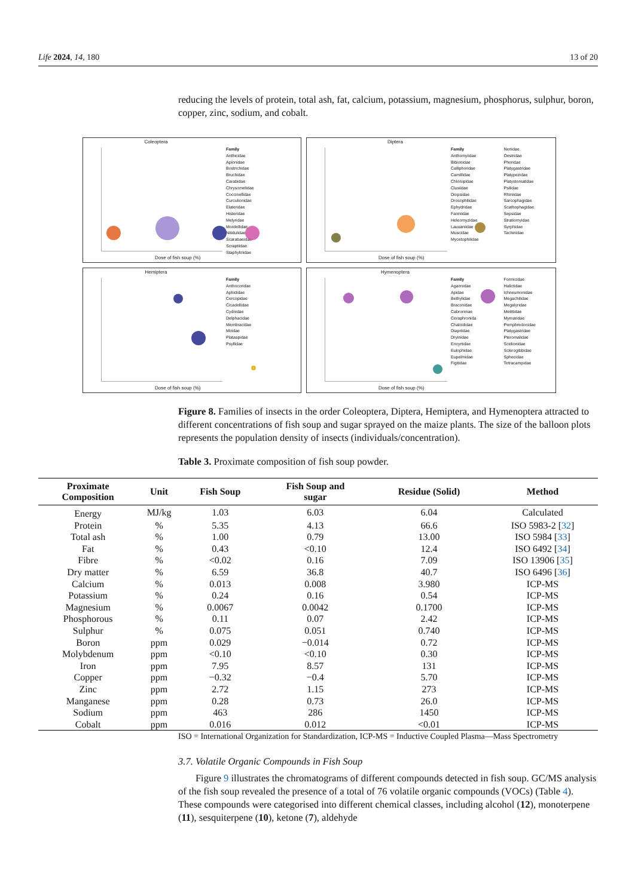Life 2024, 14, 180 13 of 20
reducing the levels of protein, total ash, fat, calcium, potassium, magnesium, phosphorus, sulphur, boron, copper, zinc, sodium, and cobalt.
Coleoptera
Dose of fish soup (%)
Family
Anthicidae
Apionidae
Bostrichidae
Bruchidae
Carabidae
Chrysomelidae
Coccinellidae
Curculionidae
Elateridae
Histeridae
Melyridae
Mordellidae
Nitidulidae
Scarabaeidae
Scraptiidae
Staphylinidae
Diptera
Dose of fish soup (%)
Family
Anthomyiidae
Bibionidae
Calliphoridae
Camillidae
Chloropidae
Clusiidae
Diopsidae
Drosophilidae
Ephydridae
Fanniidae
Heleomyzidae
Lauxaniidae
Muscidae
Mycetophilidae
Neriidae
Oestridae
Phoridae
Platygastridae
Platypezidae
Platystomatidae
Psilidae
Rhiniidae
Sarcophagidae
Scathophagidae
Sepsidae
Stratiomyidae
Syrphidae
Tachinidae
Hemiptera
Dose of fish soup (%)
Family
Anthocoridae
Aphididae
Cercopidae
Cicadellidae
Cydnidae
Delphacidae
Membracidae
Miridae
Plataspidae
Psyllidae
Hymenoptera
Dose of fish soup (%)
Family
Agaonidae
Apidae
Bethylidae
Braconidae
Cabroninae
Ceraphronida
Chalcididae
Diapriidae
Dryinidae
Encyrtidae
Eulophidae
Eupelmidae
Figitidae
Formicidae
Halictidae
Ichneumonidae
Megachilidae
Megalyridae
Melittidae
Mymaridae
Pemphredonidae
Platygastridae
Pteromalidae
Scelionidae
Sclerogibbidae
Sphecidae
Tetracampidae
Figure 8. Families of insects in the order Coleoptera, Diptera, Hemiptera, and Hymenoptera attracted to different concentrations of fish soup and sugar sprayed on the maize plants. The size of the balloon plots represents the population density of insects (individuals/concentration).
Table 3. Proximate composition of fish soup powder.
| Proximate Composition | Unit | Fish Soup | Fish Soup and sugar | Residue (Solid) | Method |
| --- | --- | --- | --- | --- | --- |
| Energy | MJ/kg | 1.03 | 6.03 | 6.04 | Calculated |
| Protein | % | 5.35 | 4.13 | 66.6 | ISO 5983-2 [ 32 ] |
| Total ash | % | 1.00 | 0.79 | 13.00 | ISO 5984 [ 33 ] |
| Fat | % | 0.43 | <0.10 | 12.4 | ISO 6492 [ 34 ] |
| Fibre | % | <0.02 | 0.16 | 7.09 | ISO 13906 [ 35 ] |
| Dry matter | % | 6.59 | 36.8 | 40.7 | ISO 6496 [ 36 ] |
| Calcium | % | 0.013 | 0.008 | 3.980 | ICP-MS |
| Potassium | % | 0.24 | 0.16 | 0.54 | ICP-MS |
| Magnesium | % | 0.0067 | 0.0042 | 0.1700 | ICP-MS |
| Phosphorous | % | 0.11 | 0.07 | 2.42 | ICP-MS |
| Sulphur | % | 0.075 | 0.051 | 0.740 | ICP-MS |
| Boron | ppm | 0.029 | −0.014 | 0.72 | ICP-MS |
| Molybdenum | ppm | <0.10 | <0.10 | 0.30 | ICP-MS |
| Iron | ppm | 7.95 | 8.57 | 131 | ICP-MS |
| Copper | ppm | −0.32 | −0.4 | 5.70 | ICP-MS |
| Zinc | ppm | 2.72 | 1.15 | 273 | ICP-MS |
| Manganese | ppm | 0.28 | 0.73 | 26.0 | ICP-MS |
| Sodium | ppm | 463 | 286 | 1450 | ICP-MS |
| Cobalt | ppm | 0.016 | 0.012 | <0.01 | ICP-MS |
ISO = International Organization for Standardization, ICP-MS = Inductive Coupled Plasma—Mass Spectrometry
3.7. Volatile Organic Compounds in Fish Soup
Figure 9 illustrates the chromatograms of different compounds detected in fish soup. GC/MS analysis of the fish soup revealed the presence of a total of 76 volatile organic compounds (VOCs) (Table 4). These compounds were categorised into different chemical classes, including alcohol (12), monoterpene (11), sesquiterpene (10), ketone (7), aldehyde